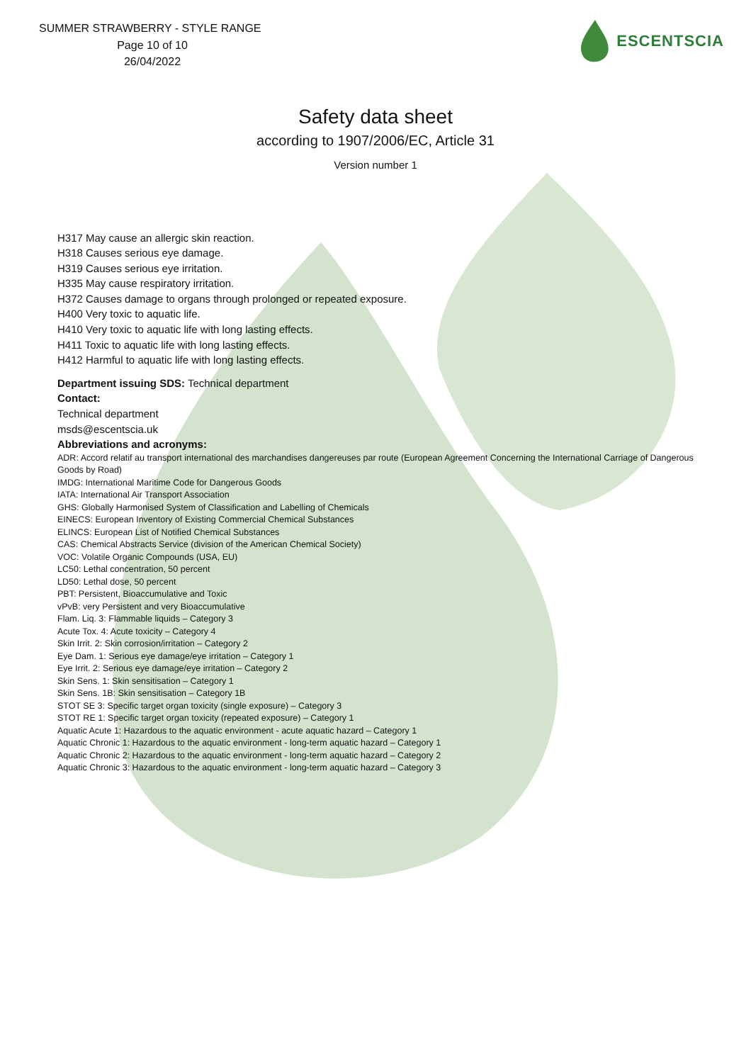SUMMER STRAWBERRY - STYLE RANGE
Page 10 of 10
26/04/2022
ESCENTSCIA
Safety data sheet
according to 1907/2006/EC, Article 31
Version number 1
H317 May cause an allergic skin reaction.
H318 Causes serious eye damage.
H319 Causes serious eye irritation.
H335 May cause respiratory irritation.
H372 Causes damage to organs through prolonged or repeated exposure.
H400 Very toxic to aquatic life.
H410 Very toxic to aquatic life with long lasting effects.
H411 Toxic to aquatic life with long lasting effects.
H412 Harmful to aquatic life with long lasting effects.
Department issuing SDS: Technical department
Contact:
Technical department
msds@escentscia.uk
Abbreviations and acronyms:
ADR: Accord relatif au transport international des marchandises dangereuses par route (European Agreement Concerning the International Carriage of Dangerous Goods by Road)
IMDG: International Maritime Code for Dangerous Goods
IATA: International Air Transport Association
GHS: Globally Harmonised System of Classification and Labelling of Chemicals
EINECS: European Inventory of Existing Commercial Chemical Substances
ELINCS: European List of Notified Chemical Substances
CAS: Chemical Abstracts Service (division of the American Chemical Society)
VOC: Volatile Organic Compounds (USA, EU)
LC50: Lethal concentration, 50 percent
LD50: Lethal dose, 50 percent
PBT: Persistent, Bioaccumulative and Toxic
vPvB: very Persistent and very Bioaccumulative
Flam. Liq. 3: Flammable liquids – Category 3
Acute Tox. 4: Acute toxicity – Category 4
Skin Irrit. 2: Skin corrosion/irritation – Category 2
Eye Dam. 1: Serious eye damage/eye irritation – Category 1
Eye Irrit. 2: Serious eye damage/eye irritation – Category 2
Skin Sens. 1: Skin sensitisation – Category 1
Skin Sens. 1B: Skin sensitisation – Category 1B
STOT SE 3: Specific target organ toxicity (single exposure) – Category 3
STOT RE 1: Specific target organ toxicity (repeated exposure) – Category 1
Aquatic Acute 1: Hazardous to the aquatic environment - acute aquatic hazard – Category 1
Aquatic Chronic 1: Hazardous to the aquatic environment - long-term aquatic hazard – Category 1
Aquatic Chronic 2: Hazardous to the aquatic environment - long-term aquatic hazard – Category 2
Aquatic Chronic 3: Hazardous to the aquatic environment - long-term aquatic hazard – Category 3